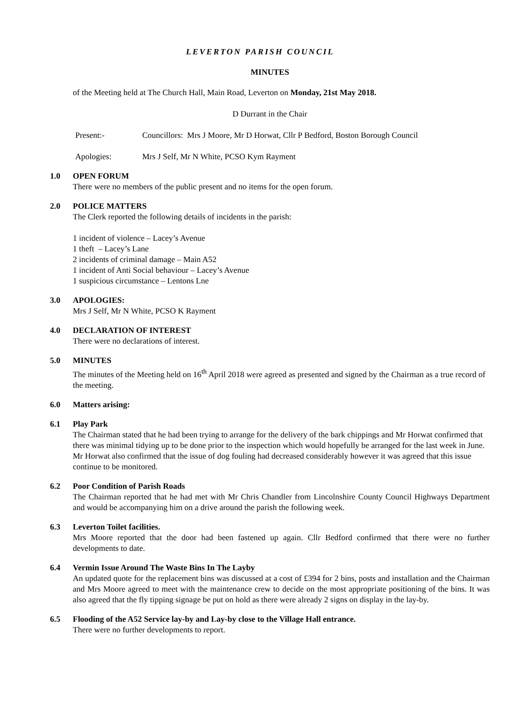LEVERTON PARISH COUNCIL
MINUTES
of the Meeting held at The Church Hall, Main Road, Leverton on Monday, 21st May 2018.
D Durrant in the Chair
Present:- Councillors: Mrs J Moore, Mr D Horwat, Cllr P Bedford, Boston Borough Council
Apologies: Mrs J Self, Mr N White, PCSO Kym Rayment
1.0 OPEN FORUM
There were no members of the public present and no items for the open forum.
2.0 POLICE MATTERS
The Clerk reported the following details of incidents in the parish:
1 incident of violence – Lacey’s Avenue
1 theft – Lacey’s Lane
2 incidents of criminal damage – Main A52
1 incident of Anti Social behaviour – Lacey’s Avenue
1 suspicious circumstance – Lentons Lne
3.0 APOLOGIES:
Mrs J Self, Mr N White, PCSO K Rayment
4.0 DECLARATION OF INTEREST
There were no declarations of interest.
5.0 MINUTES
The minutes of the Meeting held on 16<sup>th</sup> April 2018 were agreed as presented and signed by the Chairman as a true record of the meeting.
6.0 Matters arising:
6.1 Play Park
The Chairman stated that he had been trying to arrange for the delivery of the bark chippings and Mr Horwat confirmed that there was minimal tidying up to be done prior to the inspection which would hopefully be arranged for the last week in June. Mr Horwat also confirmed that the issue of dog fouling had decreased considerably however it was agreed that this issue continue to be monitored.
6.2 Poor Condition of Parish Roads
The Chairman reported that he had met with Mr Chris Chandler from Lincolnshire County Council Highways Department and would be accompanying him on a drive around the parish the following week.
6.3 Leverton Toilet facilities.
Mrs Moore reported that the door had been fastened up again. Cllr Bedford confirmed that there were no further developments to date.
6.4 Vermin Issue Around The Waste Bins In The Layby
An updated quote for the replacement bins was discussed at a cost of £394 for 2 bins, posts and installation and the Chairman and Mrs Moore agreed to meet with the maintenance crew to decide on the most appropriate positioning of the bins. It was also agreed that the fly tipping signage be put on hold as there were already 2 signs on display in the lay-by.
6.5 Flooding of the A52 Service lay-by and Lay-by close to the Village Hall entrance.
There were no further developments to report.